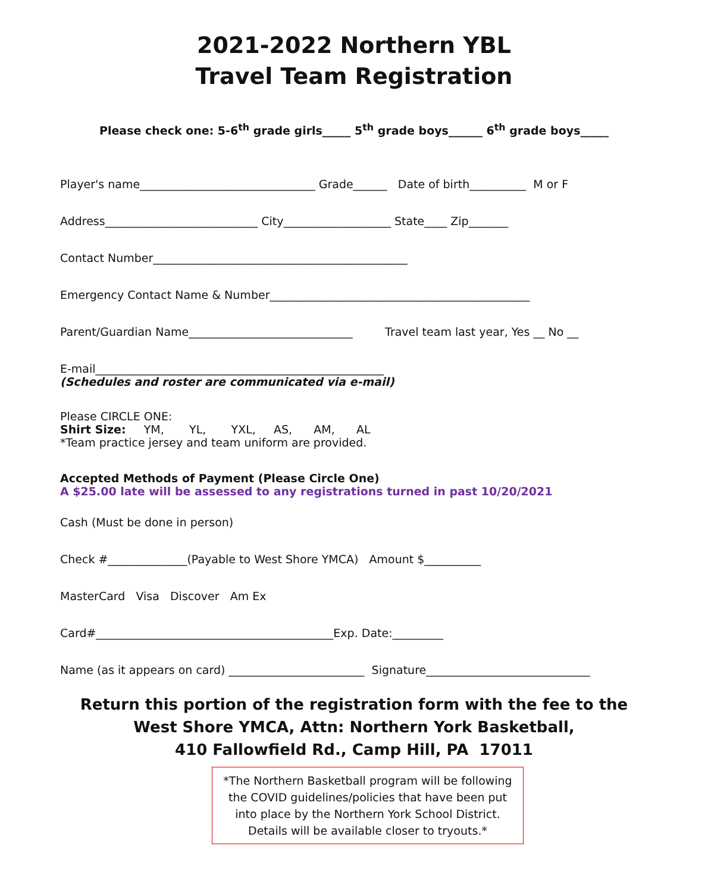2021-2022 Northern YBL
Travel Team Registration
Please check one: 5-6<sup>th</sup> grade girls_____ 5<sup>th</sup> grade boys______ 6<sup>th</sup> grade boys_____
Player's name_______________________________ Grade______ Date of birth__________ M or F
Address___________________________ City___________________ State____ Zip_______
Contact Number_____________________________________________
Emergency Contact Name & Number______________________________________________
Parent/Guardian Name_____________________________ Travel team last year, Yes __ No __
E-mail___________________________________________________
(Schedules and roster are communicated via e-mail)
Please CIRCLE ONE:
Shirt Size: YM, YL, YXL, AS, AM, AL
*Team practice jersey and team uniform are provided.
Accepted Methods of Payment (Please Circle One)
A $25.00 late will be assessed to any registrations turned in past 10/20/2021
Cash (Must be done in person)
Check #______________(Payable to West Shore YMCA) Amount $__________
MasterCard Visa Discover Am Ex
Card#__________________________________________Exp. Date:_________
Name (as it appears on card) ________________________ Signature_____________________________
Return this portion of the registration form with the fee to the
West Shore YMCA, Attn: Northern York Basketball,
410 Fallowfield Rd., Camp Hill, PA 17011
*The Northern Basketball program will be following the COVID guidelines/policies that have been put into place by the Northern York School District. Details will be available closer to tryouts.*